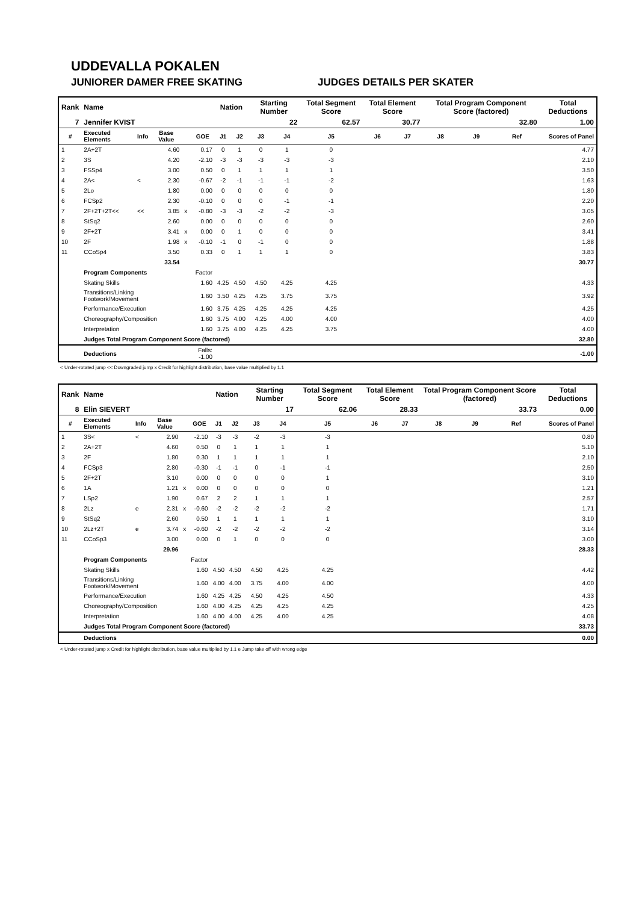UDDEVALLA POKALEN
JUNIORER DAMER FREE SKATING JUDGES DETAILS PER SKATER
| Rank | Name | | | | | Nation | | Starting Number | | Total Segment Score | Total Element Score | | Total Program Component Score (factored) | | | Total Deductions |
| --- | --- | --- | --- | --- | --- | --- | --- | --- | --- | --- | --- | --- | --- | --- | --- | --- |
| 7 | Jennifer KVIST | | | | | | | 22 | | 62.57 | 30.77 | | 32.80 | | | 1.00 |
| # | Executed Elements | Info | Base Value | | GOE | J1 | J2 | J3 | J4 | J5 | J6 | J7 | J8 | J9 | Ref | Scores of Panel |
| 1 | 2A+2T | | 4.60 | | 0.17 | 0 | 1 | 0 | 1 | 0 | | | | | | 4.77 |
| 2 | 3S | | 4.20 | | -2.10 | -3 | -3 | -3 | -3 | -3 | | | | | | 2.10 |
| 3 | FSSp4 | | 3.00 | | 0.50 | 0 | 1 | 1 | 1 | 1 | | | | | | 3.50 |
| 4 | 2A< | < | 2.30 | | -0.67 | -2 | -1 | -1 | -1 | -2 | | | | | | 1.63 |
| 5 | 2Lo | | 1.80 | | 0.00 | 0 | 0 | 0 | 0 | 0 | | | | | | 1.80 |
| 6 | FCSp2 | | 2.30 | | -0.10 | 0 | 0 | 0 | -1 | -1 | | | | | | 2.20 |
| 7 | 2F+2T+2T<< | << | 3.85 | x | -0.80 | -3 | -3 | -2 | -2 | -3 | | | | | | 3.05 |
| 8 | StSq2 | | 2.60 | | 0.00 | 0 | 0 | 0 | 0 | 0 | | | | | | 2.60 |
| 9 | 2F+2T | | 3.41 | x | 0.00 | 0 | 1 | 0 | 0 | 0 | | | | | | 3.41 |
| 10 | 2F | | 1.98 | x | -0.10 | -1 | 0 | -1 | 0 | 0 | | | | | | 1.88 |
| 11 | CCoSp4 | | 3.50 | | 0.33 | 0 | 1 | 1 | 1 | 0 | | | | | | 3.83 |
| | | | 33.54 | | | | | | | | | | | | | 30.77 |
| | Program Components | | | | Factor | | | | | | | | | | | |
| | Skating Skills | | | | 1.60 | 4.25 | 4.50 | 4.50 | 4.25 | 4.25 | | | | | | 4.33 |
| | Transitions/Linking Footwork/Movement | | | | 1.60 | 3.50 | 4.25 | 4.25 | 3.75 | 3.75 | | | | | | 3.92 |
| | Performance/Execution | | | | 1.60 | 3.75 | 4.25 | 4.25 | 4.25 | 4.25 | | | | | | 4.25 |
| | Choreography/Composition | | | | 1.60 | 3.75 | 4.00 | 4.25 | 4.00 | 4.00 | | | | | | 4.00 |
| | Interpretation | | | | 1.60 | 3.75 | 4.00 | 4.25 | 4.25 | 3.75 | | | | | | 4.00 |
| | Judges Total Program Component Score (factored) | | | | | | | | | | | | | | | 32.80 |
| | Deductions | | | Falls: -1.00 | | | | | | | | | | | | -1.00 |
< Under-rotated jump << Downgraded jump x Credit for highlight distribution, base value multiplied by 1.1
| Rank | Name | | | | | Nation | | Starting Number | | Total Segment Score | Total Element Score | | Total Program Component Score (factored) | | | Total Deductions |
| --- | --- | --- | --- | --- | --- | --- | --- | --- | --- | --- | --- | --- | --- | --- | --- | --- |
| 8 | Elin SIEVERT | | | | | | | 17 | | 62.06 | 28.33 | | 33.73 | | | 0.00 |
| # | Executed Elements | Info | Base Value | | GOE | J1 | J2 | J3 | J4 | J5 | J6 | J7 | J8 | J9 | Ref | Scores of Panel |
| 1 | 3S< | < | 2.90 | | -2.10 | -3 | -3 | -2 | -3 | -3 | | | | | | 0.80 |
| 2 | 2A+2T | | 4.60 | | 0.50 | 0 | 1 | 1 | 1 | 1 | | | | | | 5.10 |
| 3 | 2F | | 1.80 | | 0.30 | 1 | 1 | 1 | 1 | 1 | | | | | | 2.10 |
| 4 | FCSp3 | | 2.80 | | -0.30 | -1 | -1 | 0 | -1 | -1 | | | | | | 2.50 |
| 5 | 2F+2T | | 3.10 | | 0.00 | 0 | 0 | 0 | 0 | 1 | | | | | | 3.10 |
| 6 | 1A | | 1.21 | x | 0.00 | 0 | 0 | 0 | 0 | 0 | | | | | | 1.21 |
| 7 | LSp2 | | 1.90 | | 0.67 | 2 | 2 | 1 | 1 | 1 | | | | | | 2.57 |
| 8 | 2Lz | e | 2.31 | x | -0.60 | -2 | -2 | -2 | -2 | -2 | | | | | | 1.71 |
| 9 | StSq2 | | 2.60 | | 0.50 | 1 | 1 | 1 | 1 | 1 | | | | | | 3.10 |
| 10 | 2Lz+2T | e | 3.74 | x | -0.60 | -2 | -2 | -2 | -2 | -2 | | | | | | 3.14 |
| 11 | CCoSp3 | | 3.00 | | 0.00 | 0 | 1 | 0 | 0 | 0 | | | | | | 3.00 |
| | | | 29.96 | | | | | | | | | | | | | 28.33 |
| | Program Components | | | | Factor | | | | | | | | | | | |
| | Skating Skills | | | | 1.60 | 4.50 | 4.50 | 4.50 | 4.25 | 4.25 | | | | | | 4.42 |
| | Transitions/Linking Footwork/Movement | | | | 1.60 | 4.00 | 4.00 | 3.75 | 4.00 | 4.00 | | | | | | 4.00 |
| | Performance/Execution | | | | 1.60 | 4.25 | 4.25 | 4.50 | 4.25 | 4.50 | | | | | | 4.33 |
| | Choreography/Composition | | | | 1.60 | 4.00 | 4.25 | 4.25 | 4.25 | 4.25 | | | | | | 4.25 |
| | Interpretation | | | | 1.60 | 4.00 | 4.00 | 4.25 | 4.00 | 4.25 | | | | | | 4.08 |
| | Judges Total Program Component Score (factored) | | | | | | | | | | | | | | | 33.73 |
| | Deductions | | | | | | | | | | | | | | | 0.00 |
< Under-rotated jump x Credit for highlight distribution, base value multiplied by 1.1 e Jump take off with wrong edge